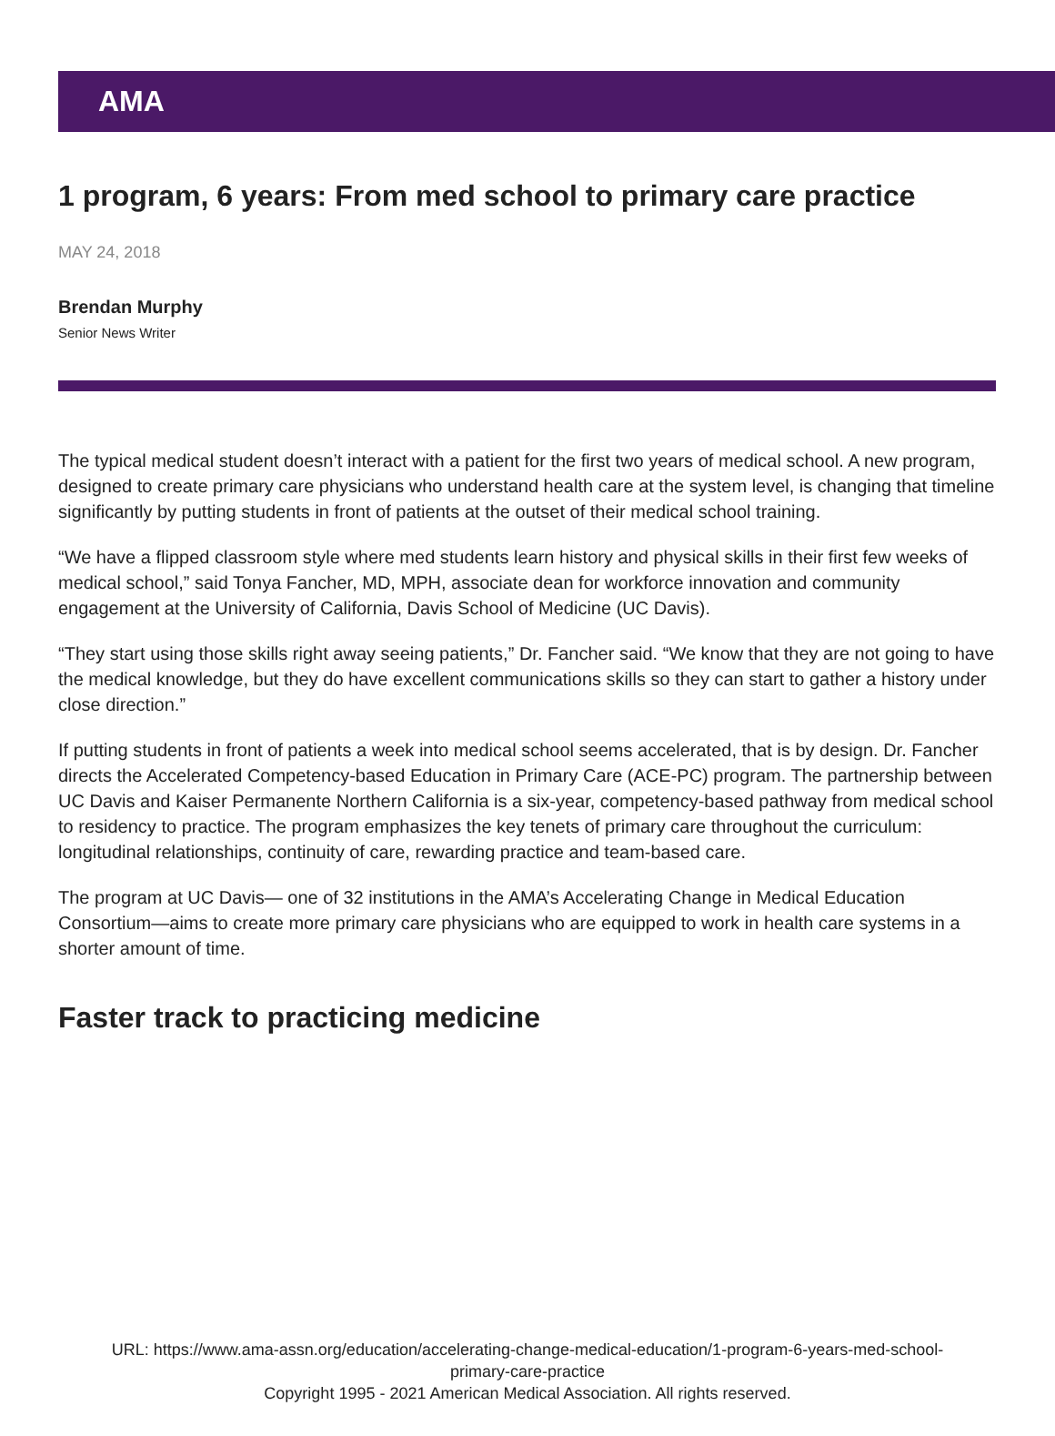AMA
1 program, 6 years: From med school to primary care practice
MAY 24, 2018
Brendan Murphy
Senior News Writer
The typical medical student doesn’t interact with a patient for the first two years of medical school. A new program, designed to create primary care physicians who understand health care at the system level, is changing that timeline significantly by putting students in front of patients at the outset of their medical school training.
“We have a flipped classroom style where med students learn history and physical skills in their first few weeks of medical school,” said Tonya Fancher, MD, MPH, associate dean for workforce innovation and community engagement at the University of California, Davis School of Medicine (UC Davis).
“They start using those skills right away seeing patients,” Dr. Fancher said. “We know that they are not going to have the medical knowledge, but they do have excellent communications skills so they can start to gather a history under close direction.”
If putting students in front of patients a week into medical school seems accelerated, that is by design. Dr. Fancher directs the Accelerated Competency-based Education in Primary Care (ACE-PC) program. The partnership between UC Davis and Kaiser Permanente Northern California is a six-year, competency-based pathway from medical school to residency to practice. The program emphasizes the key tenets of primary care throughout the curriculum: longitudinal relationships, continuity of care, rewarding practice and team-based care.
The program at UC Davis— one of 32 institutions in the AMA’s Accelerating Change in Medical Education Consortium—aims to create more primary care physicians who are equipped to work in health care systems in a shorter amount of time.
Faster track to practicing medicine
URL: https://www.ama-assn.org/education/accelerating-change-medical-education/1-program-6-years-med-school-
primary-care-practice
Copyright 1995 - 2021 American Medical Association. All rights reserved.